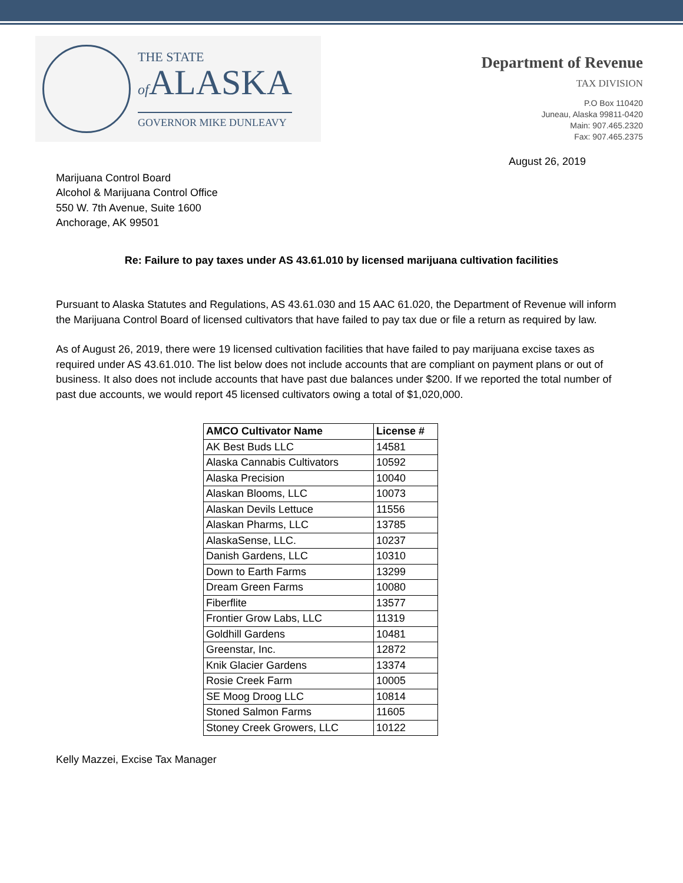THE STATE
of ALASKA
GOVERNOR MIKE DUNLEAVY
Department of Revenue
TAX DIVISION
P.O Box 110420
Juneau, Alaska 99811-0420
Main: 907.465.2320
Fax: 907.465.2375
August 26, 2019
Marijuana Control Board
Alcohol & Marijuana Control Office
550 W. 7th Avenue, Suite 1600
Anchorage, AK 99501
Re: Failure to pay taxes under AS 43.61.010 by licensed marijuana cultivation facilities
Pursuant to Alaska Statutes and Regulations, AS 43.61.030 and 15 AAC 61.020, the Department of Revenue will inform the Marijuana Control Board of licensed cultivators that have failed to pay tax due or file a return as required by law.
As of August 26, 2019, there were 19 licensed cultivation facilities that have failed to pay marijuana excise taxes as required under AS 43.61.010. The list below does not include accounts that are compliant on payment plans or out of business. It also does not include accounts that have past due balances under $200. If we reported the total number of past due accounts, we would report 45 licensed cultivators owing a total of $1,020,000.
| AMCO Cultivator Name | License # |
| --- | --- |
| AK Best Buds LLC | 14581 |
| Alaska Cannabis Cultivators | 10592 |
| Alaska Precision | 10040 |
| Alaskan Blooms, LLC | 10073 |
| Alaskan Devils Lettuce | 11556 |
| Alaskan Pharms, LLC | 13785 |
| AlaskaSense, LLC. | 10237 |
| Danish Gardens, LLC | 10310 |
| Down to Earth Farms | 13299 |
| Dream Green Farms | 10080 |
| Fiberflite | 13577 |
| Frontier Grow Labs, LLC | 11319 |
| Goldhill Gardens | 10481 |
| Greenstar, Inc. | 12872 |
| Knik Glacier Gardens | 13374 |
| Rosie Creek Farm | 10005 |
| SE Moog Droog LLC | 10814 |
| Stoned Salmon Farms | 11605 |
| Stoney Creek Growers, LLC | 10122 |
Kelly Mazzei, Excise Tax Manager